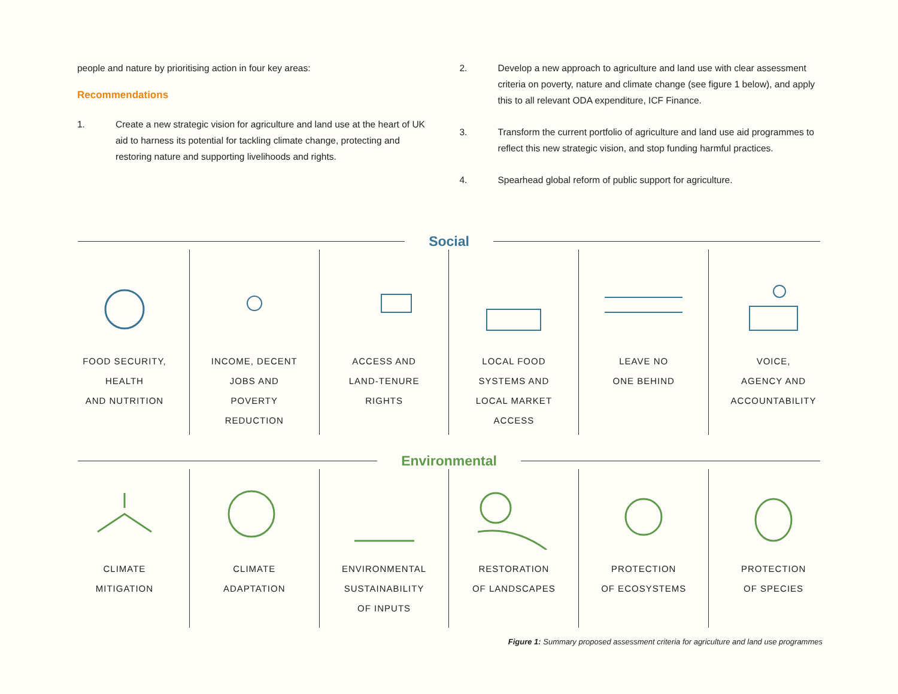people and nature by prioritising action in four key areas:
Recommendations
1. Create a new strategic vision for agriculture and land use at the heart of UK aid to harness its potential for tackling climate change, protecting and restoring nature and supporting livelihoods and rights.
2. Develop a new approach to agriculture and land use with clear assessment criteria on poverty, nature and climate change (see figure 1 below), and apply this to all relevant ODA expenditure, ICF Finance.
3. Transform the current portfolio of agriculture and land use aid programmes to reflect this new strategic vision, and stop funding harmful practices.
4. Spearhead global reform of public support for agriculture.
Social
FOOD SECURITY,
HEALTH
AND NUTRITION
INCOME, DECENT
JOBS AND
POVERTY
REDUCTION
ACCESS AND
LAND-TENURE
RIGHTS
LOCAL FOOD
SYSTEMS AND
LOCAL MARKET
ACCESS
LEAVE NO
ONE BEHIND
VOICE,
AGENCY AND
ACCOUNTABILITY
Environmental
CLIMATE
MITIGATION
CLIMATE
ADAPTATION
ENVIRONMENTAL
SUSTAINABILITY
OF INPUTS
RESTORATION
OF LANDSCAPES
PROTECTION
OF ECOSYSTEMS
PROTECTION
OF SPECIES
Figure 1: Summary proposed assessment criteria for agriculture and land use programmes